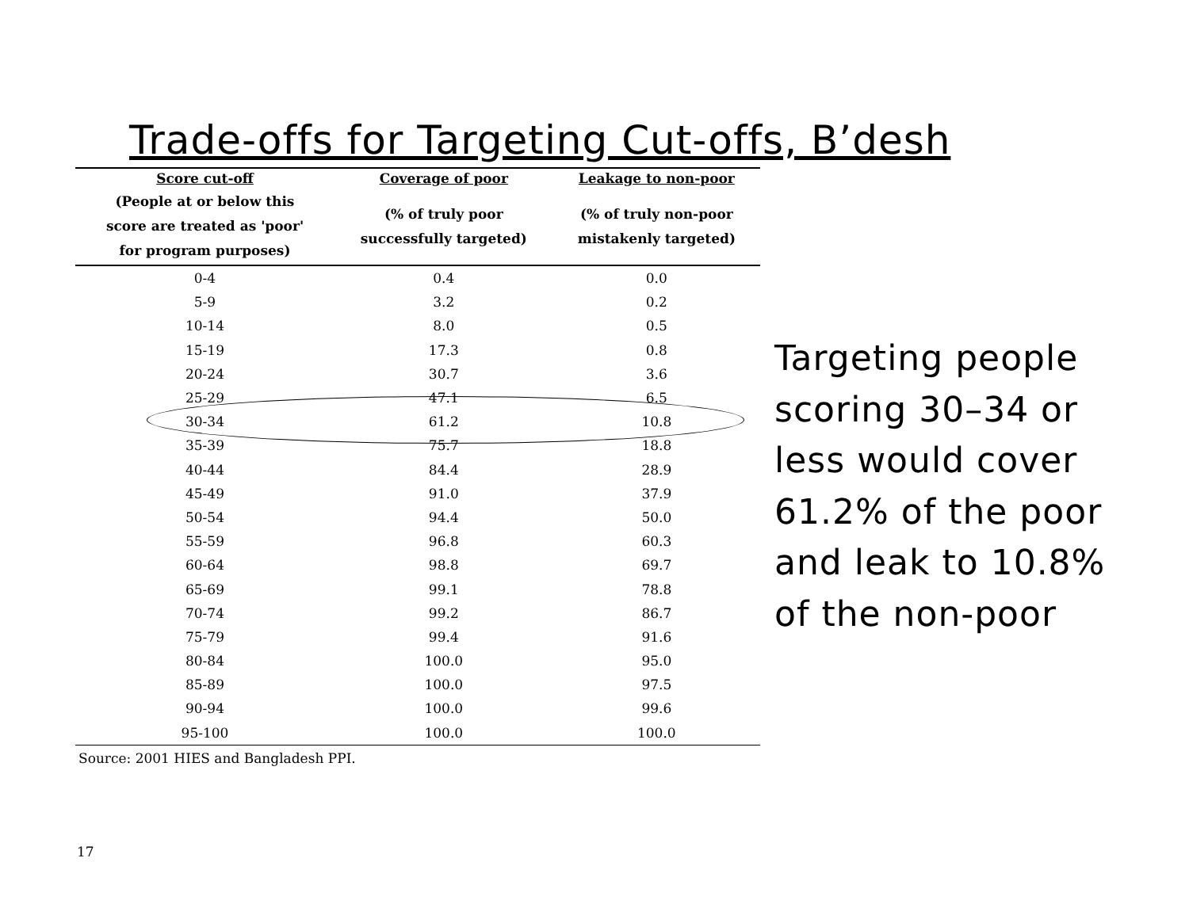Trade-offs for Targeting Cut-offs, B’desh
| Score cut-off | Coverage of poor | Leakage to non-poor |
| --- | --- | --- |
| (People at or below this score are treated as 'poor' for program purposes) | (% of truly poor successfully targeted) | (% of truly non-poor mistakenly targeted) |
| 0-4 | 0.4 | 0.0 |
| 5-9 | 3.2 | 0.2 |
| 10-14 | 8.0 | 0.5 |
| 15-19 | 17.3 | 0.8 |
| 20-24 | 30.7 | 3.6 |
| 25-29 | 47.1 | 6.5 |
| 30-34 | 61.2 | 10.8 |
| 35-39 | 75.7 | 18.8 |
| 40-44 | 84.4 | 28.9 |
| 45-49 | 91.0 | 37.9 |
| 50-54 | 94.4 | 50.0 |
| 55-59 | 96.8 | 60.3 |
| 60-64 | 98.8 | 69.7 |
| 65-69 | 99.1 | 78.8 |
| 70-74 | 99.2 | 86.7 |
| 75-79 | 99.4 | 91.6 |
| 80-84 | 100.0 | 95.0 |
| 85-89 | 100.0 | 97.5 |
| 90-94 | 100.0 | 99.6 |
| 95-100 | 100.0 | 100.0 |
Source: 2001 HIES and Bangladesh PPI.
Targeting people scoring 30–34 or less would cover 61.2% of the poor and leak to 10.8% of the non-poor
17